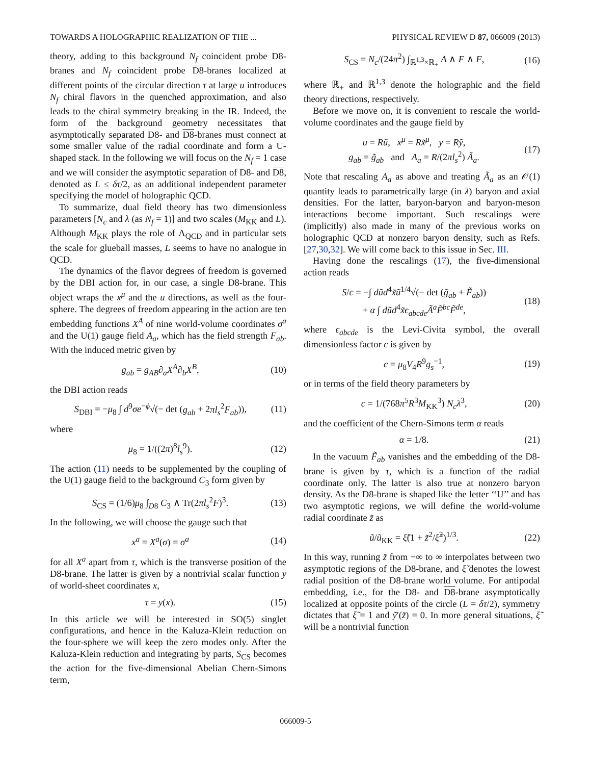TOWARDS A HOLOGRAPHIC REALIZATION OF THE ... PHYSICAL REVIEW D 87, 066009 (2013)
theory, adding to this background N<sub>f</sub> coincident probe D8-branes and N<sub>f</sub> coincident probe D8-branes localized at different points of the circular direction τ at large u introduces N<sub>f</sub> chiral flavors in the quenched approximation, and also leads to the chiral symmetry breaking in the IR. Indeed, the form of the background geometry necessitates that asymptotically separated D8- and D8-branes must connect at some smaller value of the radial coordinate and form a U-shaped stack. In the following we will focus on the N<sub>f</sub> = 1 case and we will consider the asymptotic separation of D8- and D8, denoted as L ≤ δτ/2, as an additional independent parameter specifying the model of holographic QCD.
To summarize, dual field theory has two dimensionless parameters [N<sub>c</sub> and λ (as N<sub>f</sub> = 1)] and two scales (M<sub>KK</sub> and L). Although M<sub>KK</sub> plays the role of Λ<sub>QCD</sub> and in particular sets the scale for glueball masses, L seems to have no analogue in QCD.
The dynamics of the flavor degrees of freedom is governed by the DBI action for, in our case, a single D8-brane. This object wraps the x<sup>μ</sup> and the u directions, as well as the four-sphere. The degrees of freedom appearing in the action are ten embedding functions X<sup>A</sup> of nine world-volume coordinates σ<sup>a</sup> and the U(1) gauge field A<sub>a</sub>, which has the field strength F<sub>ab</sub>. With the induced metric given by
g<sub>ab</sub> = g<sub>AB</sub>∂<sub>a</sub>X<sup>A</sup>∂<sub>b</sub>X<sup>B</sup>, (10)
the DBI action reads
S<sub>DBI</sub> = −μ<sub>8</sub> ∫ d<sup>9</sup>σe<sup>−ϕ</sup>√(− det (g<sub>ab</sub> + 2πl<sub>s</sub><sup>2</sup>F<sub>ab</sub>)), (11)
where
μ<sub>8</sub> = 1/((2π)<sup>8</sup>l<sub>s</sub><sup>9</sup>). (12)
The action (11) needs to be supplemented by the coupling of the U(1) gauge field to the background C<sub>3</sub> form given by
S<sub>CS</sub> = (1/6)μ<sub>8</sub> ∫<sub>D8</sub> C<sub>3</sub> ∧ Tr(2πl<sub>s</sub><sup>2</sup>F)<sup>3</sup>. (13)
In the following, we will choose the gauge such that
x<sup>a</sup> = X<sup>a</sup>(σ) = σ<sup>a</sup> (14)
for all X<sup>a</sup> apart from τ, which is the transverse position of the D8-brane. The latter is given by a nontrivial scalar function y of world-sheet coordinates x,
τ = y(x). (15)
In this article we will be interested in SO(5) singlet configurations, and hence in the Kaluza-Klein reduction on the four-sphere we will keep the zero modes only. After the Kaluza-Klein reduction and integrating by parts, S<sub>CS</sub> becomes the action for the five-dimensional Abelian Chern-Simons term,
S<sub>CS</sub> = N<sub>c</sub>/(24π<sup>2</sup>) ∫<sub>ℝ<sup>1,3</sup>×ℝ<sub>+</sub></sub> A ∧ F ∧ F, (16)
where ℝ<sub>+</sub> and ℝ<sup>1,3</sup> denote the holographic and the field theory directions, respectively.
Before we move on, it is convenient to rescale the world-volume coordinates and the gauge field by
u = Rũ, x<sup>μ</sup> = Rx̃<sup>μ</sup>, y = Rỹ,
g<sub>ab</sub> = g̃<sub>ab</sub> and A<sub>a</sub> = R/(2πl<sub>s</sub><sup>2</sup>) Ã<sub>a</sub>. (17)
Note that rescaling A<sub>a</sub> as above and treating Ã<sub>a</sub> as an 𝒪(1) quantity leads to parametrically large (in λ) baryon and axial densities. For the latter, baryon-baryon and baryon-meson interactions become important. Such rescalings were (implicitly) also made in many of the previous works on holographic QCD at nonzero baryon density, such as Refs. [27,30,32]. We will come back to this issue in Sec. III.
Having done the rescalings (17), the five-dimensional action reads
S/c = −∫ dũd<sup>4</sup>x̃ũ<sup>1/4</sup>√(− det (g̃<sub>ab</sub> + F̃<sub>ab</sub>))
+ α ∫ dũd<sup>4</sup>x̃ϵ<sub>abcde</sub>Ã<sup>a</sup>F̃<sup>bc</sup>F̃<sup>de</sup>, (18)
where ϵ<sub>abcde</sub> is the Levi-Civita symbol, the overall dimensionless factor c is given by
c = μ<sub>8</sub>V<sub>4</sub>R<sup>9</sup>g<sub>s</sub><sup>−1</sup>, (19)
or in terms of the field theory parameters by
c = 1/(768π<sup>5</sup>R<sup>3</sup>M<sub>KK</sub><sup>3</sup>) N<sub>c</sub>λ<sup>3</sup>, (20)
and the coefficient of the Chern-Simons term α reads
α = 1/8. (21)
In the vacuum F̃<sub>ab</sub> vanishes and the embedding of the D8-brane is given by τ, which is a function of the radial coordinate only. The latter is also true at nonzero baryon density. As the D8-brane is shaped like the letter ‘‘U’’ and has two asymptotic regions, we will define the world-volume radial coordinate z̃ as
ũ/ũ<sub>KK</sub> = ξ̃(1 + z̃<sup>2</sup>/ξ̃<sup>2</sup>)<sup>1/3</sup>. (22)
In this way, running z̃ from −∞ to ∞ interpolates between two asymptotic regions of the D8-brane, and ξ̃ denotes the lowest radial position of the D8-brane world volume. For antipodal embedding, i.e., for the D8- and D8-brane asymptotically localized at opposite points of the circle (L = δτ/2), symmetry dictates that ξ̃ = 1 and ỹ′(z̃) = 0. In more general situations, ξ̃ will be a nontrivial function
066009-5